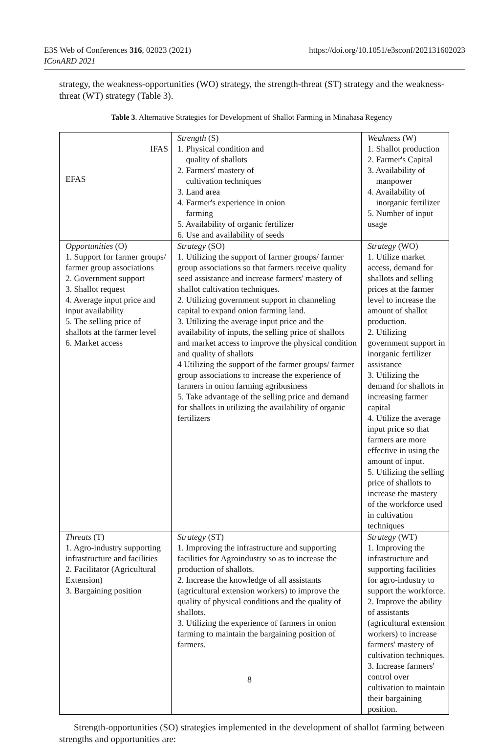https://doi.org/10.1051/e3sconf/202131602023 E3S Web of Conferences 316, 02023 (2021)
IConARD 2021
strategy, the weakness-opportunities (WO) strategy, the strength-threat (ST) strategy and the weakness-threat (WT) strategy (Table 3).
Table 3. Alternative Strategies for Development of Shallot Farming in Minahasa Regency
| IFAS EFAS | Strength (S) 1. Physical condition and quality of shallots 2. Farmers' mastery of cultivation techniques 3. Land area 4. Farmer's experience in onion farming 5. Availability of organic fertilizer 6. Use and availability of seeds | Weakness (W) 1. Shallot production 2. Farmer's Capital 3. Availability of manpower 4. Availability of inorganic fertilizer 5. Number of input usage |
| Opportunities (O) 1. Support for farmer groups/ farmer group associations 2. Government support 3. Shallot request 4. Average input price and input availability 5. The selling price of shallots at the farmer level 6. Market access | Strategy (SO) 1. Utilizing the support of farmer groups/ farmer group associations so that farmers receive quality seed assistance and increase farmers' mastery of shallot cultivation techniques. 2. Utilizing government support in channeling capital to expand onion farming land. 3. Utilizing the average input price and the availability of inputs, the selling price of shallots and market access to improve the physical condition and quality of shallots 4 Utilizing the support of the farmer groups/ farmer group associations to increase the experience of farmers in onion farming agribusiness 5. Take advantage of the selling price and demand for shallots in utilizing the availability of organic fertilizers | Strategy (WO) 1. Utilize market access, demand for shallots and selling prices at the farmer level to increase the amount of shallot production. 2. Utilizing government support in inorganic fertilizer assistance 3. Utilizing the demand for shallots in increasing farmer capital 4. Utilize the average input price so that farmers are more effective in using the amount of input. 5. Utilizing the selling price of shallots to increase the mastery of the workforce used in cultivation techniques |
| Threats (T) 1. Agro-industry supporting infrastructure and facilities 2. Facilitator (Agricultural Extension) 3. Bargaining position | Strategy (ST) 1. Improving the infrastructure and supporting facilities for Agroindustry so as to increase the production of shallots. 2. Increase the knowledge of all assistants (agricultural extension workers) to improve the quality of physical conditions and the quality of shallots. 3. Utilizing the experience of farmers in onion farming to maintain the bargaining position of farmers. | Strategy (WT) 1. Improving the infrastructure and supporting facilities for agro-industry to support the workforce. 2. Improve the ability of assistants (agricultural extension workers) to increase farmers' mastery of cultivation techniques. 3. Increase farmers' control over cultivation to maintain their bargaining position. |
Strength-opportunities (SO) strategies implemented in the development of shallot farming between strengths and opportunities are:
8